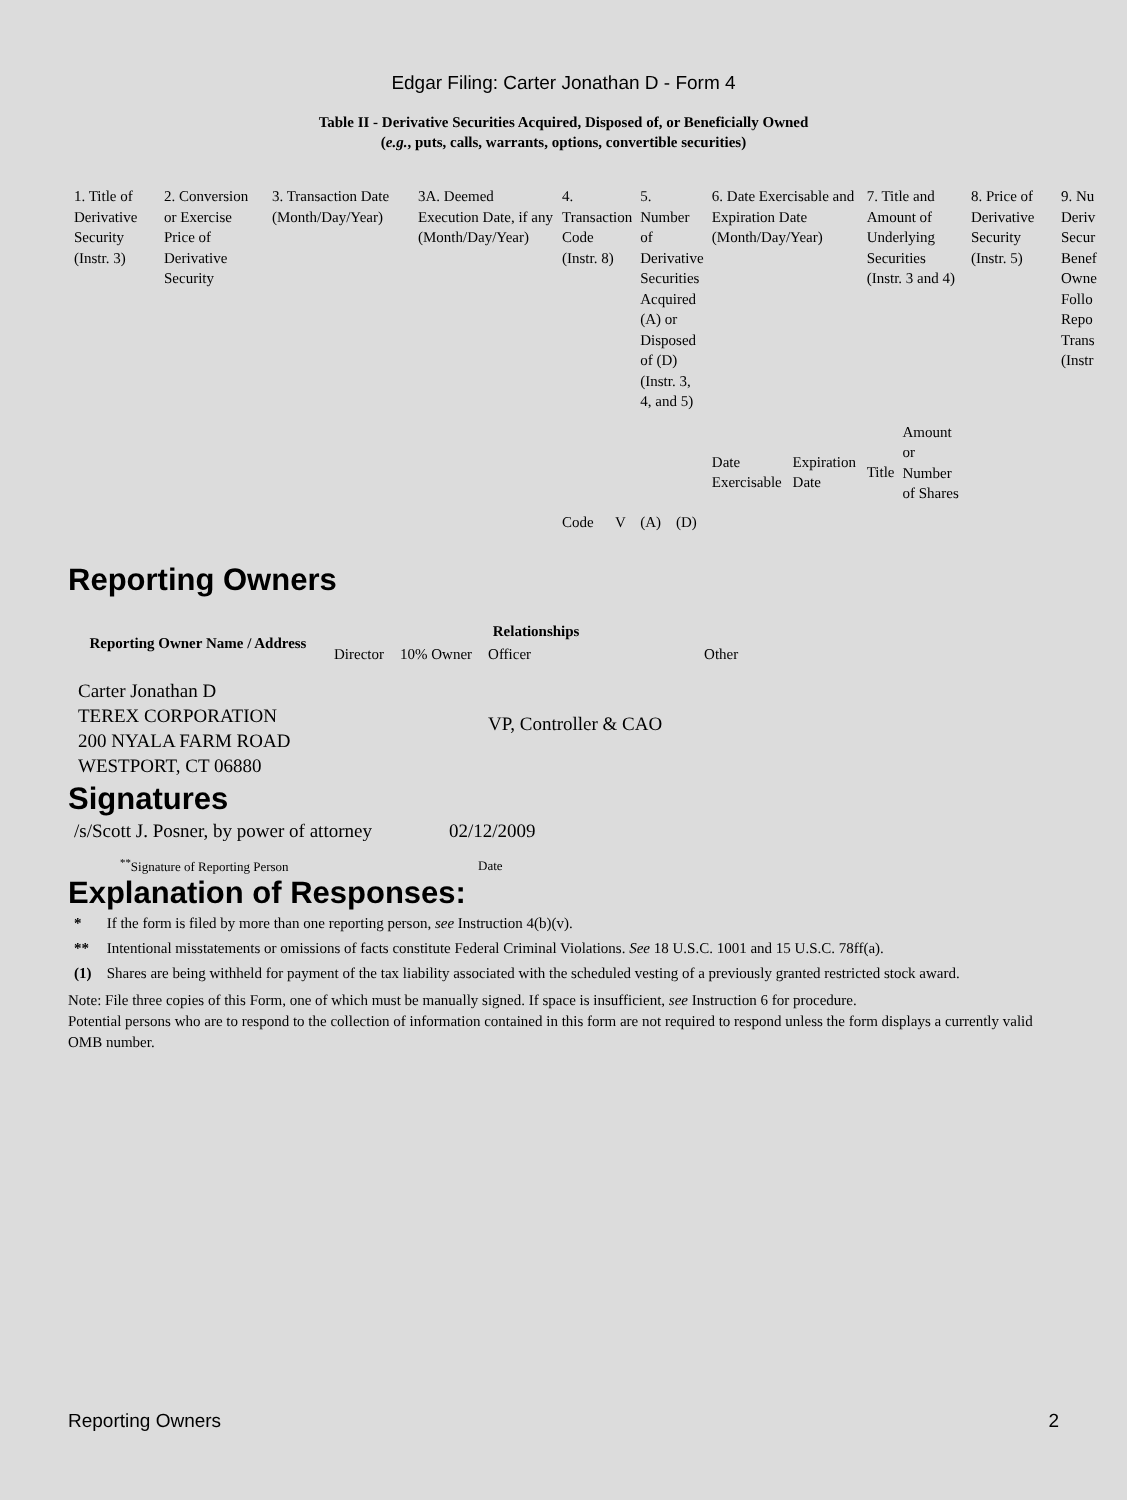Edgar Filing: Carter Jonathan D - Form 4
Table II - Derivative Securities Acquired, Disposed of, or Beneficially Owned
(e.g., puts, calls, warrants, options, convertible securities)
| 1. Title of Derivative Security (Instr. 3) | 2. Conversion or Exercise Price of Derivative Security | 3. Transaction Date (Month/Day/Year) | 3A. Deemed Execution Date, if any (Month/Day/Year) | 4. Transaction Code (Instr. 8) | | 5. Number of Derivative Securities Acquired (A) or Disposed of (D) (Instr. 3, 4, and 5) | | 6. Date Exercisable and Expiration Date (Month/Day/Year) | | 7. Title and Amount of Underlying Securities (Instr. 3 and 4) | | 8. Price of Derivative Security (Instr. 5) | 9. Nu Deriv Secur Benef Owne Follo Repo Trans (Instr |
| | | | | Code | V | (A) | (D) | Date Exercisable | Expiration Date | Title | Amount or Number of Shares | | |
Reporting Owners
| Reporting Owner Name / Address | Relationships | | | |
| --- | --- | --- | --- | --- |
| | Director | 10% Owner | Officer | Other |
| Carter Jonathan D TEREX CORPORATION 200 NYALA FARM ROAD WESTPORT, CT 06880 | | | VP, Controller & CAO | |
Signatures
| /s/Scott J. Posner, by power of attorney | 02/12/2009 |
| <sup>**</sup> Signature of Reporting Person | Date |
Explanation of Responses:
| * | If the form is filed by more than one reporting person, see Instruction 4(b)(v). |
| ** | Intentional misstatements or omissions of facts constitute Federal Criminal Violations. See 18 U.S.C. 1001 and 15 U.S.C. 78ff(a). |
| (1) | Shares are being withheld for payment of the tax liability associated with the scheduled vesting of a previously granted restricted stock award. |
Note: File three copies of this Form, one of which must be manually signed. If space is insufficient, see Instruction 6 for procedure.
Potential persons who are to respond to the collection of information contained in this form are not required to respond unless the form displays a currently valid OMB number.
Reporting Owners 2